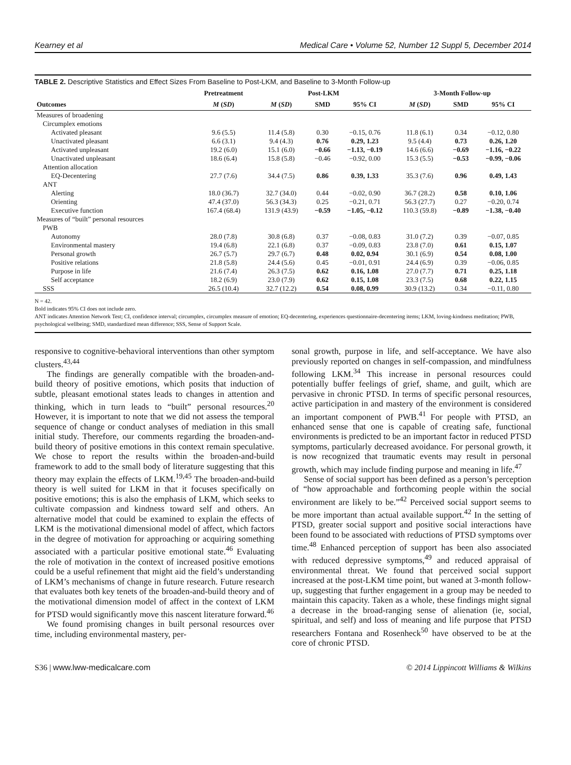Kearney et al Medical Care • Volume 52, Number 12 Suppl 5, December 2014
TABLE 2. Descriptive Statistics and Effect Sizes From Baseline to Post-LKM, and Baseline to 3-Month Follow-up
| | Pretreatment | Post-LKM | | | 3-Month Follow-up | | |
| --- | --- | --- | --- | --- | --- | --- | --- |
| Outcomes | M ( SD ) | M ( SD ) | SMD | 95% CI | M ( SD ) | SMD | 95% CI |
| Measures of broadening | | | | | | | |
| Circumplex emotions | | | | | | | |
| Activated pleasant | 9.6 (5.5) | 11.4 (5.8) | 0.30 | −0.15, 0.76 | 11.8 (6.1) | 0.34 | −0.12, 0.80 |
| Unactivated pleasant | 6.6 (3.1) | 9.4 (4.3) | 0.76 | 0.29, 1.23 | 9.5 (4.4) | 0.73 | 0.26, 1.20 |
| Activated unpleasant | 19.2 (6.0) | 15.1 (6.0) | −0.66 | −1.13, −0.19 | 14.6 (6.6) | −0.69 | −1.16, −0.22 |
| Unactivated unpleasant | 18.6 (6.4) | 15.8 (5.8) | −0.46 | −0.92, 0.00 | 15.3 (5.5) | −0.53 | −0.99, −0.06 |
| Attention allocation | | | | | | | |
| EQ-Decentering | 27.7 (7.6) | 34.4 (7.5) | 0.86 | 0.39, 1.33 | 35.3 (7.6) | 0.96 | 0.49, 1.43 |
| ANT | | | | | | | |
| Alerting | 18.0 (36.7) | 32.7 (34.0) | 0.44 | −0.02, 0.90 | 36.7 (28.2) | 0.58 | 0.10, 1.06 |
| Orienting | 47.4 (37.0) | 56.3 (34.3) | 0.25 | −0.21, 0.71 | 56.3 (27.7) | 0.27 | −0.20, 0.74 |
| Executive function | 167.4 (68.4) | 131.9 (43.9) | −0.59 | −1.05, −0.12 | 110.3 (59.8) | −0.89 | −1.38, −0.40 |
| Measures of “built” personal resources | | | | | | | |
| PWB | | | | | | | |
| Autonomy | 28.0 (7.8) | 30.8 (6.8) | 0.37 | −0.08, 0.83 | 31.0 (7.2) | 0.39 | −0.07, 0.85 |
| Environmental mastery | 19.4 (6.8) | 22.1 (6.8) | 0.37 | −0.09, 0.83 | 23.8 (7.0) | 0.61 | 0.15, 1.07 |
| Personal growth | 26.7 (5.7) | 29.7 (6.7) | 0.48 | 0.02, 0.94 | 30.1 (6.9) | 0.54 | 0.08, 1.00 |
| Positive relations | 21.8 (5.8) | 24.4 (5.6) | 0.45 | −0.01, 0.91 | 24.4 (6.9) | 0.39 | −0.06, 0.85 |
| Purpose in life | 21.6 (7.4) | 26.3 (7.5) | 0.62 | 0.16, 1.08 | 27.0 (7.7) | 0.71 | 0.25, 1.18 |
| Self acceptance | 18.2 (6.9) | 23.0 (7.9) | 0.62 | 0.15, 1.08 | 23.3 (7.5) | 0.68 | 0.22, 1.15 |
| SSS | 26.5 (10.4) | 32.7 (12.2) | 0.54 | 0.08, 0.99 | 30.9 (13.2) | 0.34 | −0.11, 0.80 |
N = 42.
Bold indicates 95% CI does not include zero.
ANT indicates Attention Network Test; CI, confidence interval; circumplex, circumplex measure of emotion; EQ-decentering, experiences questionnaire-decentering items; LKM, loving-kindness meditation; PWB, psychological wellbeing; SMD, standardized mean difference; SSS, Sense of Support Scale.
responsive to cognitive-behavioral interventions than other symptom clusters.<sup>43,44</sup>
The findings are generally compatible with the broaden-and-build theory of positive emotions, which posits that induction of subtle, pleasant emotional states leads to changes in attention and thinking, which in turn leads to “built” personal resources.<sup>20</sup> However, it is important to note that we did not assess the temporal sequence of change or conduct analyses of mediation in this small initial study. Therefore, our comments regarding the broaden-and-build theory of positive emotions in this context remain speculative. We chose to report the results within the broaden-and-build framework to add to the small body of literature suggesting that this theory may explain the effects of LKM.<sup>19,45</sup> The broaden-and-build theory is well suited for LKM in that it focuses specifically on positive emotions; this is also the emphasis of LKM, which seeks to cultivate compassion and kindness toward self and others. An alternative model that could be examined to explain the effects of LKM is the motivational dimensional model of affect, which factors in the degree of motivation for approaching or acquiring something associated with a particular positive emotional state.<sup>46</sup> Evaluating the role of motivation in the context of increased positive emotions could be a useful refinement that might aid the field’s understanding of LKM’s mechanisms of change in future research. Future research that evaluates both key tenets of the broaden-and-build theory and of the motivational dimension model of affect in the context of LKM for PTSD would significantly move this nascent literature forward.<sup>46</sup>
We found promising changes in built personal resources over time, including environmental mastery, per-
sonal growth, purpose in life, and self-acceptance. We have also previously reported on changes in self-compassion, and mindfulness following LKM.<sup>34</sup> This increase in personal resources could potentially buffer feelings of grief, shame, and guilt, which are pervasive in chronic PTSD. In terms of specific personal resources, active participation in and mastery of the environment is considered an important component of PWB.<sup>41</sup> For people with PTSD, an enhanced sense that one is capable of creating safe, functional environments is predicted to be an important factor in reduced PTSD symptoms, particularly decreased avoidance. For personal growth, it is now recognized that traumatic events may result in personal growth, which may include finding purpose and meaning in life.<sup>47</sup>
Sense of social support has been defined as a person’s perception of “how approachable and forthcoming people within the social environment are likely to be.”<sup>42</sup> Perceived social support seems to be more important than actual available support.<sup>42</sup> In the setting of PTSD, greater social support and positive social interactions have been found to be associated with reductions of PTSD symptoms over time.<sup>48</sup> Enhanced perception of support has been also associated with reduced depressive symptoms,<sup>49</sup> and reduced appraisal of environmental threat. We found that perceived social support increased at the post-LKM time point, but waned at 3-month follow-up, suggesting that further engagement in a group may be needed to maintain this capacity. Taken as a whole, these findings might signal a decrease in the broad-ranging sense of alienation (ie, social, spiritual, and self) and loss of meaning and life purpose that PTSD researchers Fontana and Rosenheck<sup>50</sup> have observed to be at the core of chronic PTSD.
S36 | www.lww-medicalcare.com © 2014 Lippincott Williams & Wilkins